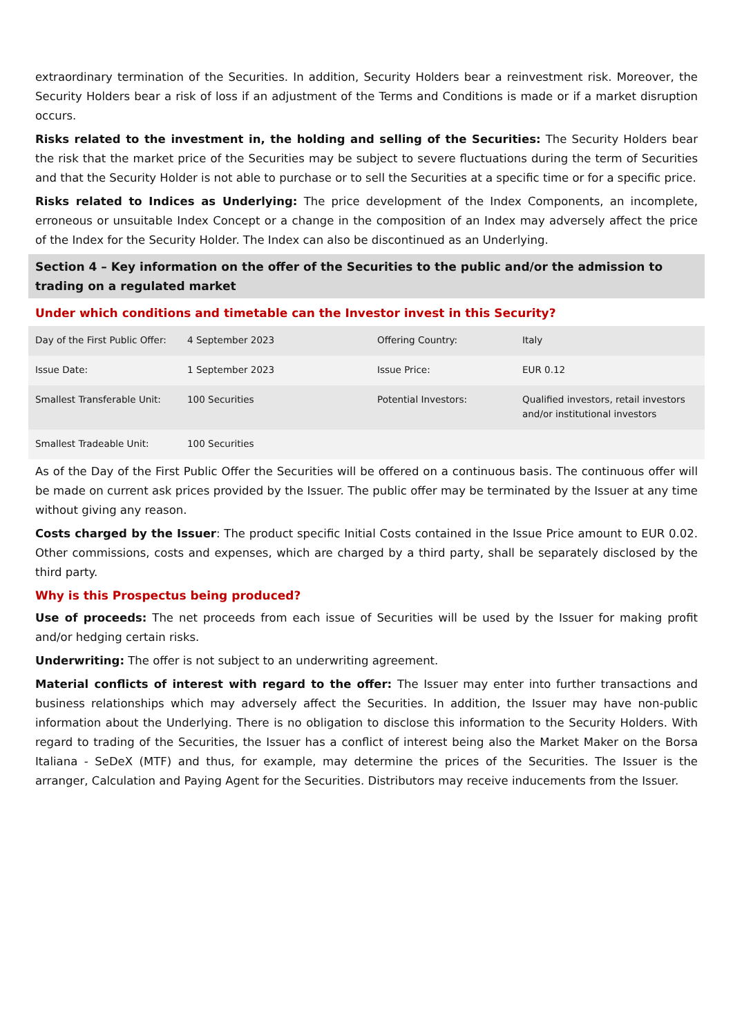extraordinary termination of the Securities. In addition, Security Holders bear a reinvestment risk. Moreover, the Security Holders bear a risk of loss if an adjustment of the Terms and Conditions is made or if a market disruption occurs.
Risks related to the investment in, the holding and selling of the Securities: The Security Holders bear the risk that the market price of the Securities may be subject to severe fluctuations during the term of Securities and that the Security Holder is not able to purchase or to sell the Securities at a specific time or for a specific price.
Risks related to Indices as Underlying: The price development of the Index Components, an incomplete, erroneous or unsuitable Index Concept or a change in the composition of an Index may adversely affect the price of the Index for the Security Holder. The Index can also be discontinued as an Underlying.
Section 4 – Key information on the offer of the Securities to the public and/or the admission to trading on a regulated market
Under which conditions and timetable can the Investor invest in this Security?
| Day of the First Public Offer: | 4 September 2023 | Offering Country: | Italy |
| Issue Date: | 1 September 2023 | Issue Price: | EUR 0.12 |
| Smallest Transferable Unit: | 100 Securities | Potential Investors: | Qualified investors, retail investors and/or institutional investors |
| Smallest Tradeable Unit: | 100 Securities | | |
As of the Day of the First Public Offer the Securities will be offered on a continuous basis. The continuous offer will be made on current ask prices provided by the Issuer. The public offer may be terminated by the Issuer at any time without giving any reason.
Costs charged by the Issuer: The product specific Initial Costs contained in the Issue Price amount to EUR 0.02. Other commissions, costs and expenses, which are charged by a third party, shall be separately disclosed by the third party.
Why is this Prospectus being produced?
Use of proceeds: The net proceeds from each issue of Securities will be used by the Issuer for making profit and/or hedging certain risks.
Underwriting: The offer is not subject to an underwriting agreement.
Material conflicts of interest with regard to the offer: The Issuer may enter into further transactions and business relationships which may adversely affect the Securities. In addition, the Issuer may have non-public information about the Underlying. There is no obligation to disclose this information to the Security Holders. With regard to trading of the Securities, the Issuer has a conflict of interest being also the Market Maker on the Borsa Italiana - SeDeX (MTF) and thus, for example, may determine the prices of the Securities. The Issuer is the arranger, Calculation and Paying Agent for the Securities. Distributors may receive inducements from the Issuer.